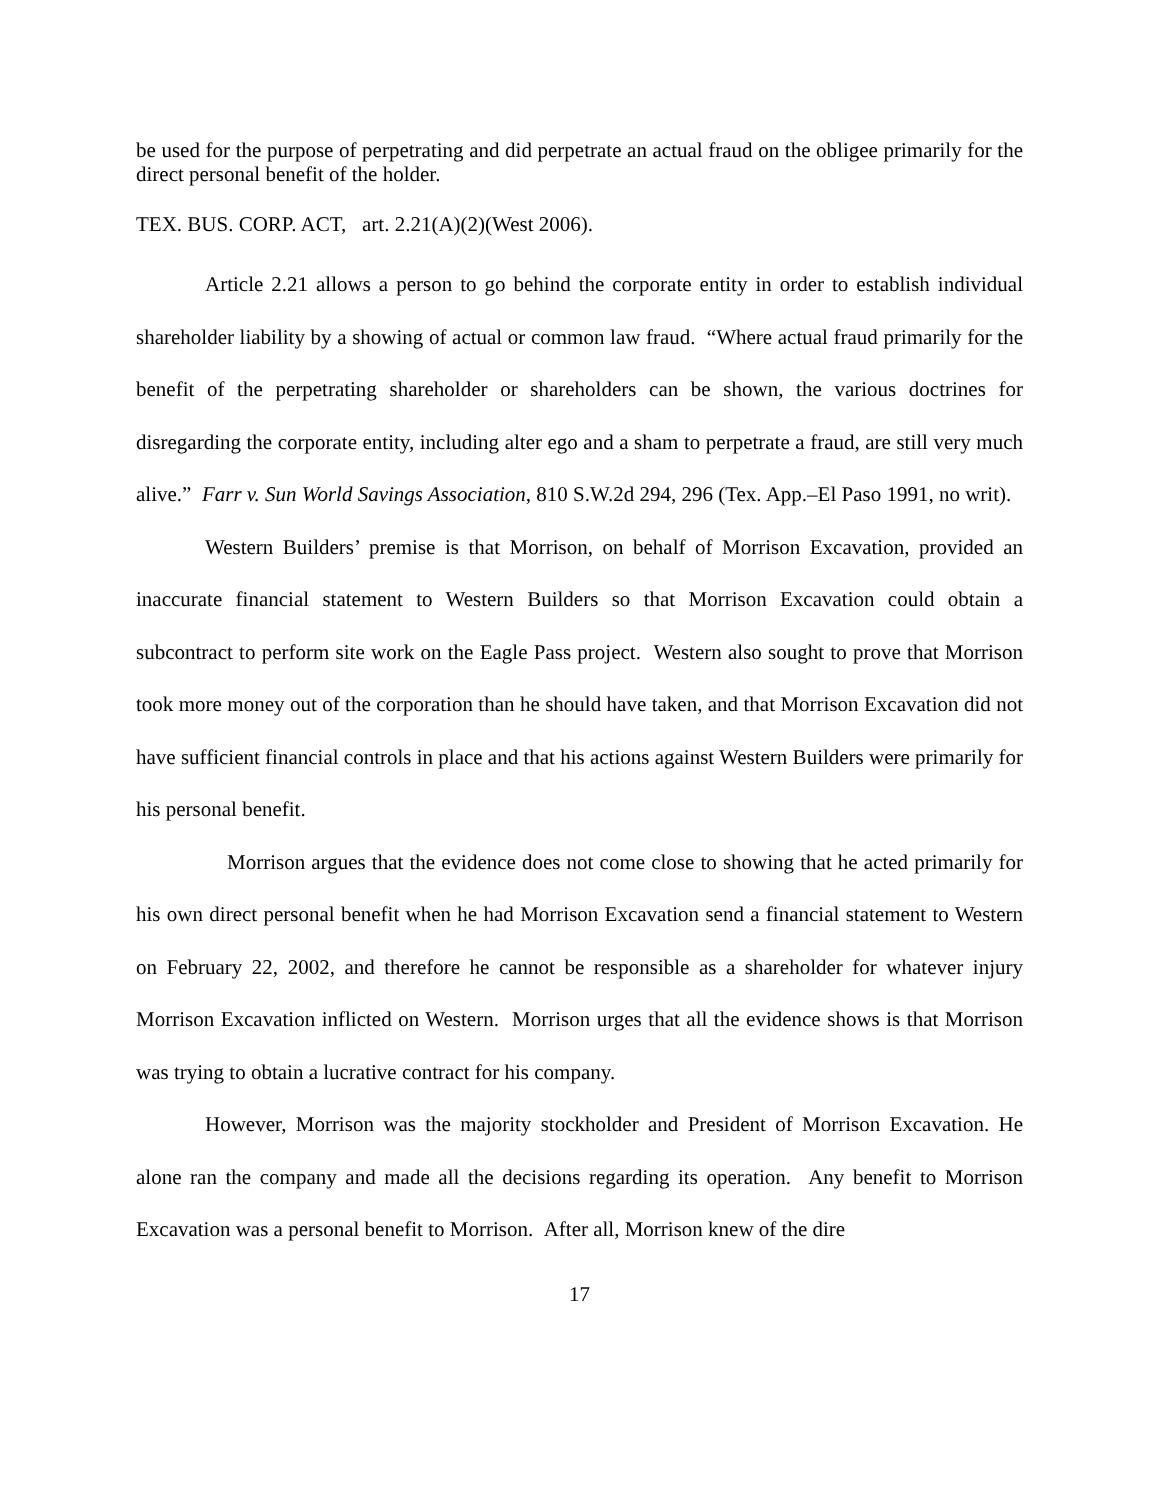be used for the purpose of perpetrating and did perpetrate an actual fraud on the obligee primarily for the direct personal benefit of the holder.
TEX. BUS. CORP. ACT, art. 2.21(A)(2)(West 2006).
Article 2.21 allows a person to go behind the corporate entity in order to establish individual shareholder liability by a showing of actual or common law fraud. “Where actual fraud primarily for the benefit of the perpetrating shareholder or shareholders can be shown, the various doctrines for disregarding the corporate entity, including alter ego and a sham to perpetrate a fraud, are still very much alive.” Farr v. Sun World Savings Association, 810 S.W.2d 294, 296 (Tex. App.–El Paso 1991, no writ).
Western Builders’ premise is that Morrison, on behalf of Morrison Excavation, provided an inaccurate financial statement to Western Builders so that Morrison Excavation could obtain a subcontract to perform site work on the Eagle Pass project. Western also sought to prove that Morrison took more money out of the corporation than he should have taken, and that Morrison Excavation did not have sufficient financial controls in place and that his actions against Western Builders were primarily for his personal benefit.
Morrison argues that the evidence does not come close to showing that he acted primarily for his own direct personal benefit when he had Morrison Excavation send a financial statement to Western on February 22, 2002, and therefore he cannot be responsible as a shareholder for whatever injury Morrison Excavation inflicted on Western. Morrison urges that all the evidence shows is that Morrison was trying to obtain a lucrative contract for his company.
However, Morrison was the majority stockholder and President of Morrison Excavation. He alone ran the company and made all the decisions regarding its operation. Any benefit to Morrison Excavation was a personal benefit to Morrison. After all, Morrison knew of the dire
17